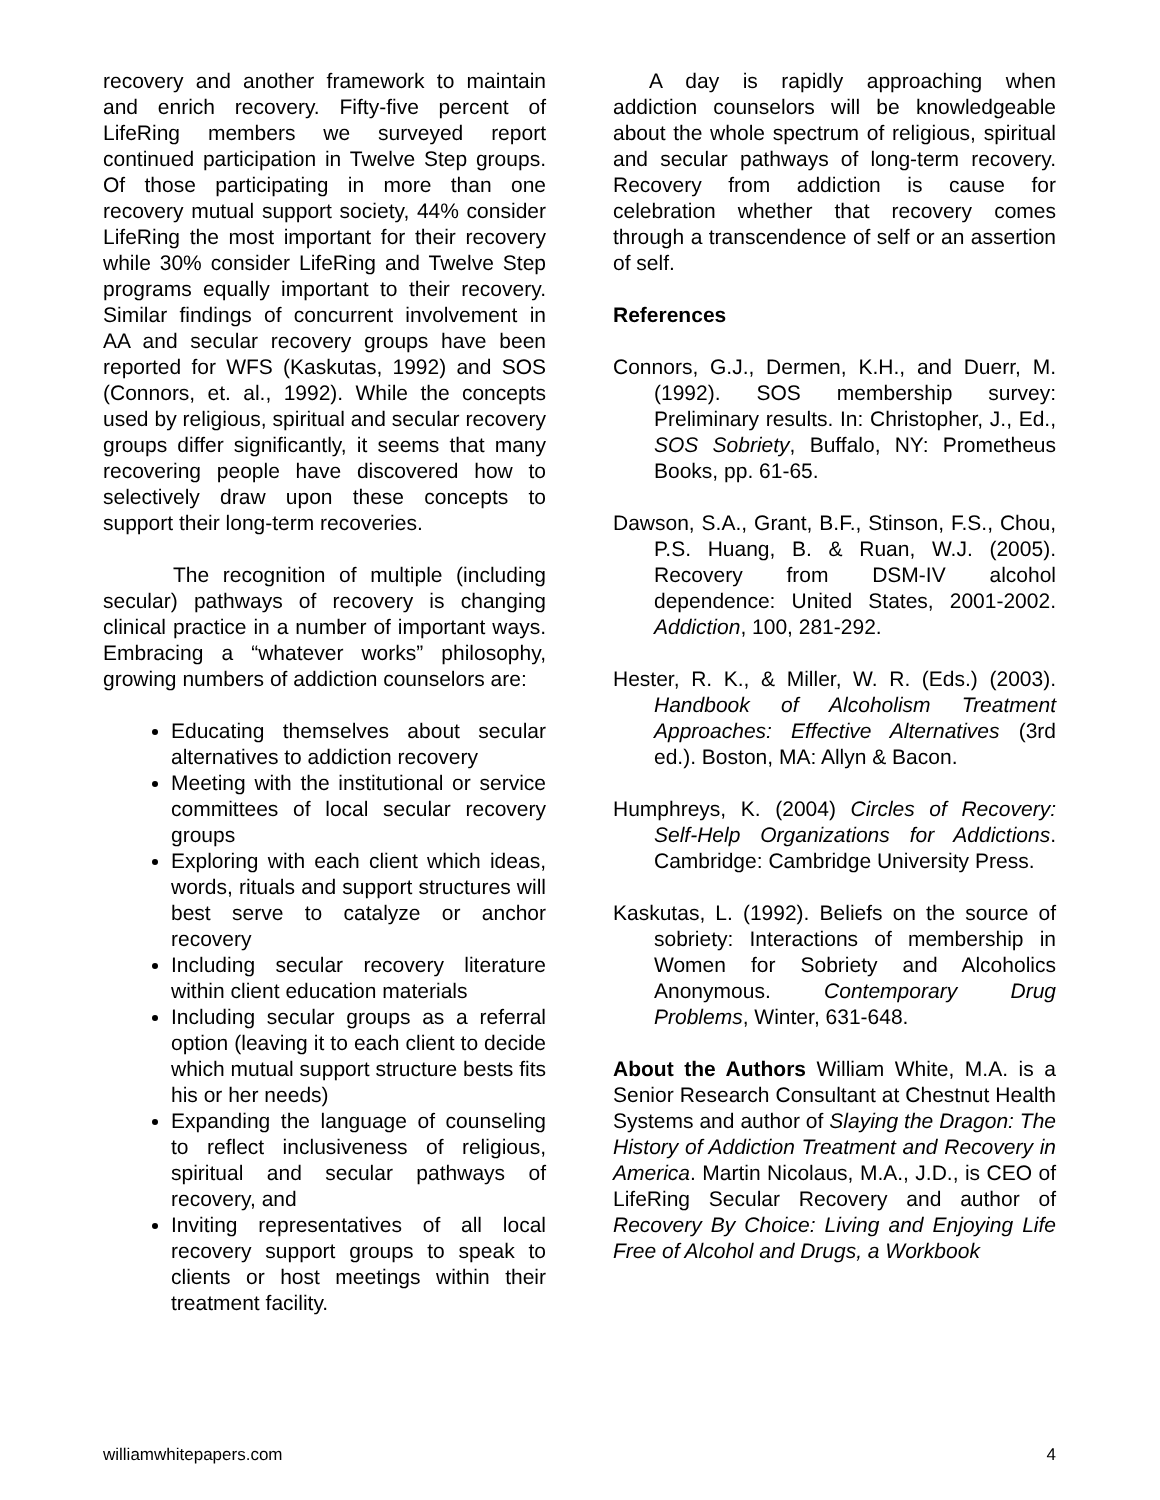recovery and another framework to maintain and enrich recovery. Fifty-five percent of LifeRing members we surveyed report continued participation in Twelve Step groups. Of those participating in more than one recovery mutual support society, 44% consider LifeRing the most important for their recovery while 30% consider LifeRing and Twelve Step programs equally important to their recovery. Similar findings of concurrent involvement in AA and secular recovery groups have been reported for WFS (Kaskutas, 1992) and SOS (Connors, et. al., 1992). While the concepts used by religious, spiritual and secular recovery groups differ significantly, it seems that many recovering people have discovered how to selectively draw upon these concepts to support their long-term recoveries.
The recognition of multiple (including secular) pathways of recovery is changing clinical practice in a number of important ways. Embracing a “whatever works” philosophy, growing numbers of addiction counselors are:
Educating themselves about secular alternatives to addiction recovery
Meeting with the institutional or service committees of local secular recovery groups
Exploring with each client which ideas, words, rituals and support structures will best serve to catalyze or anchor recovery
Including secular recovery literature within client education materials
Including secular groups as a referral option (leaving it to each client to decide which mutual support structure bests fits his or her needs)
Expanding the language of counseling to reflect inclusiveness of religious, spiritual and secular pathways of recovery, and
Inviting representatives of all local recovery support groups to speak to clients or host meetings within their treatment facility.
A day is rapidly approaching when addiction counselors will be knowledgeable about the whole spectrum of religious, spiritual and secular pathways of long-term recovery. Recovery from addiction is cause for celebration whether that recovery comes through a transcendence of self or an assertion of self.
References
Connors, G.J., Dermen, K.H., and Duerr, M. (1992). SOS membership survey: Preliminary results. In: Christopher, J., Ed., SOS Sobriety, Buffalo, NY: Prometheus Books, pp. 61-65.
Dawson, S.A., Grant, B.F., Stinson, F.S., Chou, P.S. Huang, B. & Ruan, W.J. (2005). Recovery from DSM-IV alcohol dependence: United States, 2001-2002. Addiction, 100, 281-292.
Hester, R. K., & Miller, W. R. (Eds.) (2003). Handbook of Alcoholism Treatment Approaches: Effective Alternatives (3rd ed.). Boston, MA: Allyn & Bacon.
Humphreys, K. (2004) Circles of Recovery: Self-Help Organizations for Addictions. Cambridge: Cambridge University Press.
Kaskutas, L. (1992). Beliefs on the source of sobriety: Interactions of membership in Women for Sobriety and Alcoholics Anonymous. Contemporary Drug Problems, Winter, 631-648.
About the Authors William White, M.A. is a Senior Research Consultant at Chestnut Health Systems and author of Slaying the Dragon: The History of Addiction Treatment and Recovery in America. Martin Nicolaus, M.A., J.D., is CEO of LifeRing Secular Recovery and author of Recovery By Choice: Living and Enjoying Life Free of Alcohol and Drugs, a Workbook
williamwhitepapers.com 4